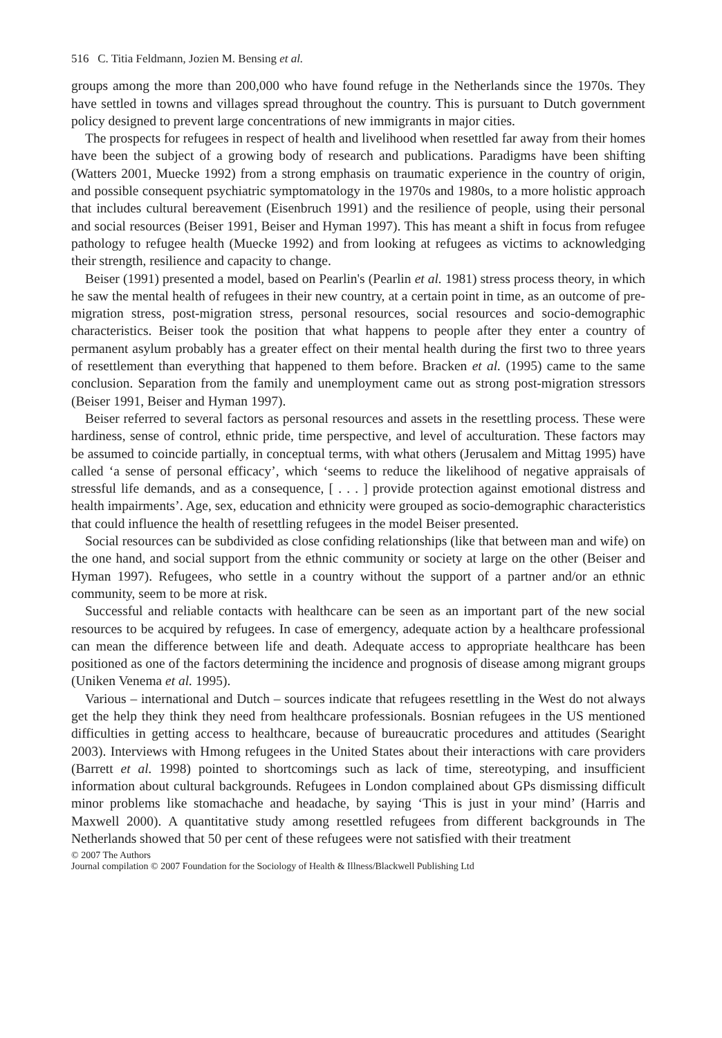516 C. Titia Feldmann, Jozien M. Bensing et al.
groups among the more than 200,000 who have found refuge in the Netherlands since the 1970s. They have settled in towns and villages spread throughout the country. This is pursuant to Dutch government policy designed to prevent large concentrations of new immigrants in major cities.
The prospects for refugees in respect of health and livelihood when resettled far away from their homes have been the subject of a growing body of research and publications. Paradigms have been shifting (Watters 2001, Muecke 1992) from a strong emphasis on traumatic experience in the country of origin, and possible consequent psychiatric symptomatology in the 1970s and 1980s, to a more holistic approach that includes cultural bereavement (Eisenbruch 1991) and the resilience of people, using their personal and social resources (Beiser 1991, Beiser and Hyman 1997). This has meant a shift in focus from refugee pathology to refugee health (Muecke 1992) and from looking at refugees as victims to acknowledging their strength, resilience and capacity to change.
Beiser (1991) presented a model, based on Pearlin's (Pearlin et al. 1981) stress process theory, in which he saw the mental health of refugees in their new country, at a certain point in time, as an outcome of pre-migration stress, post-migration stress, personal resources, social resources and socio-demographic characteristics. Beiser took the position that what happens to people after they enter a country of permanent asylum probably has a greater effect on their mental health during the first two to three years of resettlement than everything that happened to them before. Bracken et al. (1995) came to the same conclusion. Separation from the family and unemployment came out as strong post-migration stressors (Beiser 1991, Beiser and Hyman 1997).
Beiser referred to several factors as personal resources and assets in the resettling process. These were hardiness, sense of control, ethnic pride, time perspective, and level of acculturation. These factors may be assumed to coincide partially, in conceptual terms, with what others (Jerusalem and Mittag 1995) have called ‘a sense of personal efficacy’, which ‘seems to reduce the likelihood of negative appraisals of stressful life demands, and as a consequence, [ . . . ] provide protection against emotional distress and health impairments’. Age, sex, education and ethnicity were grouped as socio-demographic characteristics that could influence the health of resettling refugees in the model Beiser presented.
Social resources can be subdivided as close confiding relationships (like that between man and wife) on the one hand, and social support from the ethnic community or society at large on the other (Beiser and Hyman 1997). Refugees, who settle in a country without the support of a partner and/or an ethnic community, seem to be more at risk.
Successful and reliable contacts with healthcare can be seen as an important part of the new social resources to be acquired by refugees. In case of emergency, adequate action by a healthcare professional can mean the difference between life and death. Adequate access to appropriate healthcare has been positioned as one of the factors determining the incidence and prognosis of disease among migrant groups (Uniken Venema et al. 1995).
Various – international and Dutch – sources indicate that refugees resettling in the West do not always get the help they think they need from healthcare professionals. Bosnian refugees in the US mentioned difficulties in getting access to healthcare, because of bureaucratic procedures and attitudes (Searight 2003). Interviews with Hmong refugees in the United States about their interactions with care providers (Barrett et al. 1998) pointed to shortcomings such as lack of time, stereotyping, and insufficient information about cultural backgrounds. Refugees in London complained about GPs dismissing difficult minor problems like stomachache and headache, by saying ‘This is just in your mind’ (Harris and Maxwell 2000). A quantitative study among resettled refugees from different backgrounds in The Netherlands showed that 50 per cent of these refugees were not satisfied with their treatment
© 2007 The Authors
Journal compilation © 2007 Foundation for the Sociology of Health & Illness/Blackwell Publishing Ltd